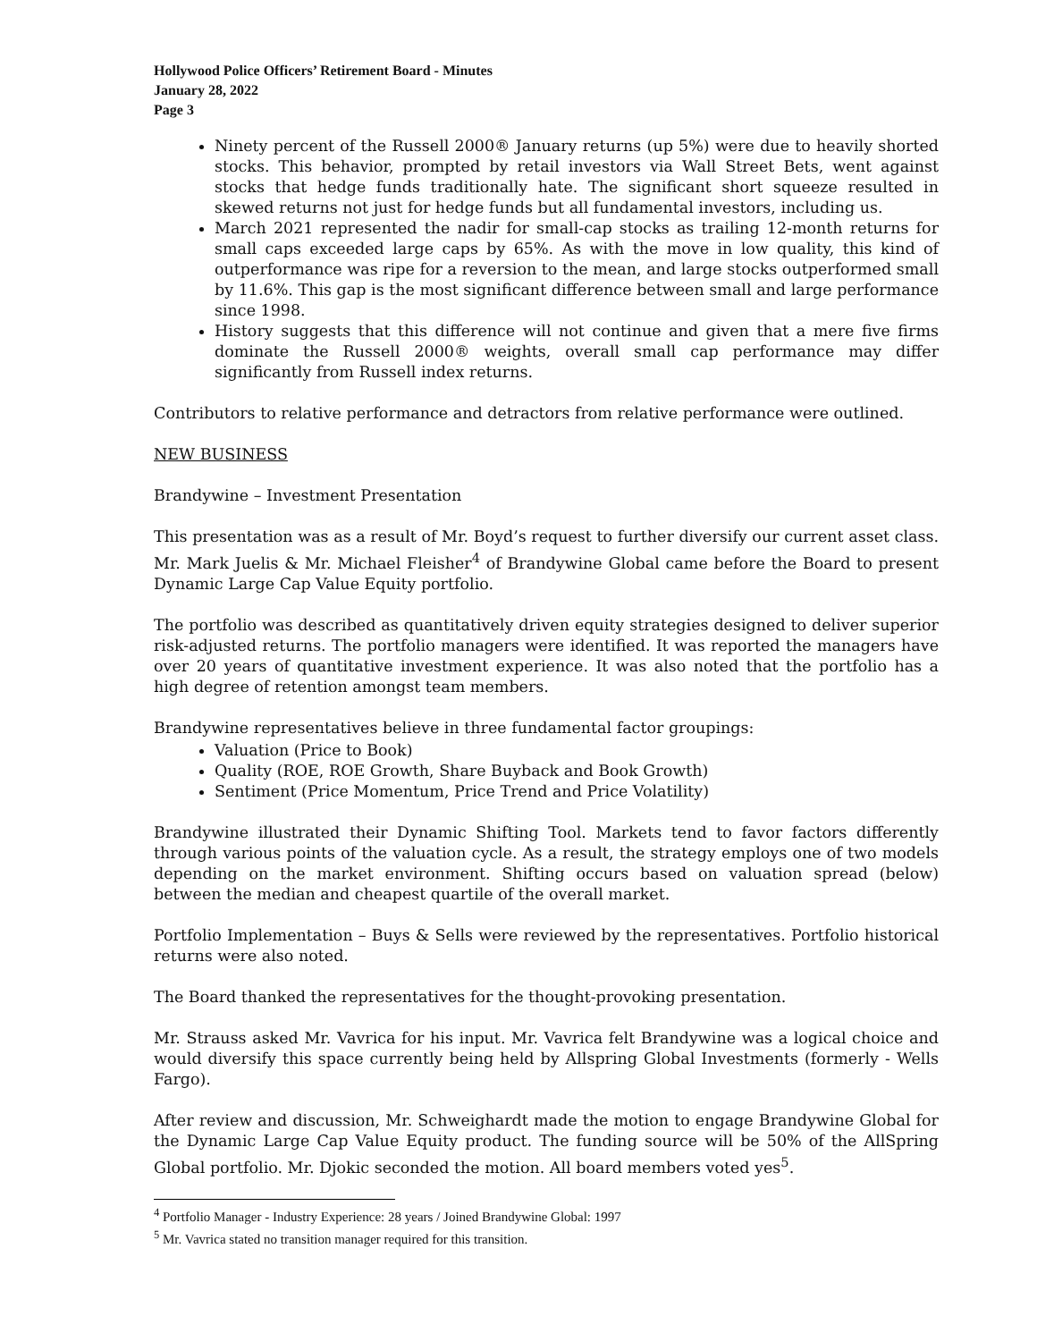Hollywood Police Officers’ Retirement Board - Minutes
January 28, 2022
Page 3
Ninety percent of the Russell 2000® January returns (up 5%) were due to heavily shorted stocks. This behavior, prompted by retail investors via Wall Street Bets, went against stocks that hedge funds traditionally hate. The significant short squeeze resulted in skewed returns not just for hedge funds but all fundamental investors, including us.
March 2021 represented the nadir for small-cap stocks as trailing 12-month returns for small caps exceeded large caps by 65%. As with the move in low quality, this kind of outperformance was ripe for a reversion to the mean, and large stocks outperformed small by 11.6%. This gap is the most significant difference between small and large performance since 1998.
History suggests that this difference will not continue and given that a mere five firms dominate the Russell 2000® weights, overall small cap performance may differ significantly from Russell index returns.
Contributors to relative performance and detractors from relative performance were outlined.
NEW BUSINESS
Brandywine – Investment Presentation
This presentation was as a result of Mr. Boyd’s request to further diversify our current asset class. Mr. Mark Juelis & Mr. Michael Fleisher<sup>4</sup> of Brandywine Global came before the Board to present Dynamic Large Cap Value Equity portfolio.
The portfolio was described as quantitatively driven equity strategies designed to deliver superior risk-adjusted returns. The portfolio managers were identified. It was reported the managers have over 20 years of quantitative investment experience. It was also noted that the portfolio has a high degree of retention amongst team members.
Brandywine representatives believe in three fundamental factor groupings:
Valuation (Price to Book)
Quality (ROE, ROE Growth, Share Buyback and Book Growth)
Sentiment (Price Momentum, Price Trend and Price Volatility)
Brandywine illustrated their Dynamic Shifting Tool. Markets tend to favor factors differently through various points of the valuation cycle. As a result, the strategy employs one of two models depending on the market environment. Shifting occurs based on valuation spread (below) between the median and cheapest quartile of the overall market.
Portfolio Implementation – Buys & Sells were reviewed by the representatives. Portfolio historical returns were also noted.
The Board thanked the representatives for the thought-provoking presentation.
Mr. Strauss asked Mr. Vavrica for his input. Mr. Vavrica felt Brandywine was a logical choice and would diversify this space currently being held by Allspring Global Investments (formerly - Wells Fargo).
After review and discussion, Mr. Schweighardt made the motion to engage Brandywine Global for the Dynamic Large Cap Value Equity product. The funding source will be 50% of the AllSpring Global portfolio. Mr. Djokic seconded the motion. All board members voted yes<sup>5</sup>.
<sup>4</sup> Portfolio Manager - Industry Experience: 28 years / Joined Brandywine Global: 1997
<sup>5</sup> Mr. Vavrica stated no transition manager required for this transition.